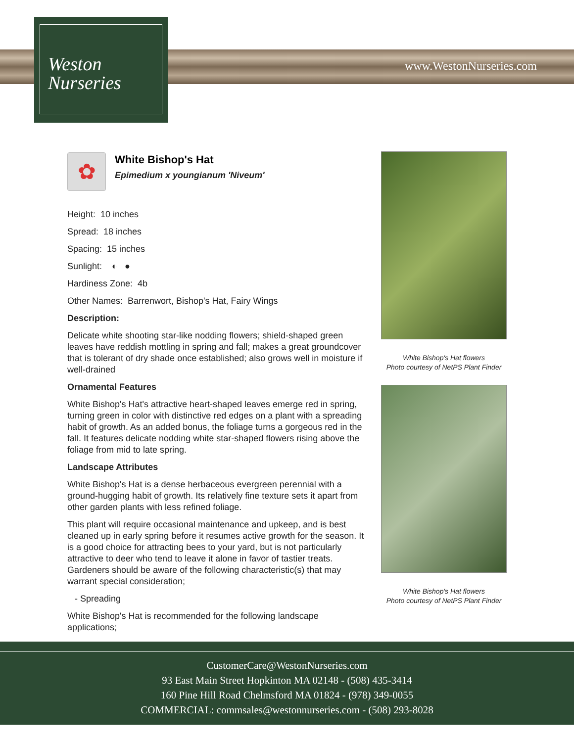Weston
Nurseries
www.WestonNurseries.com
✿
White Bishop's Hat
Epimedium x youngianum 'Niveum'
Height: 10 inches
Spread: 18 inches
Spacing: 15 inches
Sunlight: ◐ ●
Hardiness Zone: 4b
Other Names: Barrenwort, Bishop's Hat, Fairy Wings
Description:
Delicate white shooting star-like nodding flowers; shield-shaped green leaves have reddish mottling in spring and fall; makes a great groundcover that is tolerant of dry shade once established; also grows well in moisture if well-drained
Ornamental Features
White Bishop's Hat's attractive heart-shaped leaves emerge red in spring, turning green in color with distinctive red edges on a plant with a spreading habit of growth. As an added bonus, the foliage turns a gorgeous red in the fall. It features delicate nodding white star-shaped flowers rising above the foliage from mid to late spring.
Landscape Attributes
White Bishop's Hat is a dense herbaceous evergreen perennial with a ground-hugging habit of growth. Its relatively fine texture sets it apart from other garden plants with less refined foliage.
This plant will require occasional maintenance and upkeep, and is best cleaned up in early spring before it resumes active growth for the season. It is a good choice for attracting bees to your yard, but is not particularly attractive to deer who tend to leave it alone in favor of tastier treats. Gardeners should be aware of the following characteristic(s) that may warrant special consideration;
- Spreading
White Bishop's Hat is recommended for the following landscape applications;
White Bishop's Hat flowers
Photo courtesy of NetPS Plant Finder
White Bishop's Hat flowers
Photo courtesy of NetPS Plant Finder
CustomerCare@WestonNurseries.com
93 East Main Street Hopkinton MA 02148 - (508) 435-3414
160 Pine Hill Road Chelmsford MA 01824 - (978) 349-0055
COMMERCIAL: commsales@westonnurseries.com - (508) 293-8028